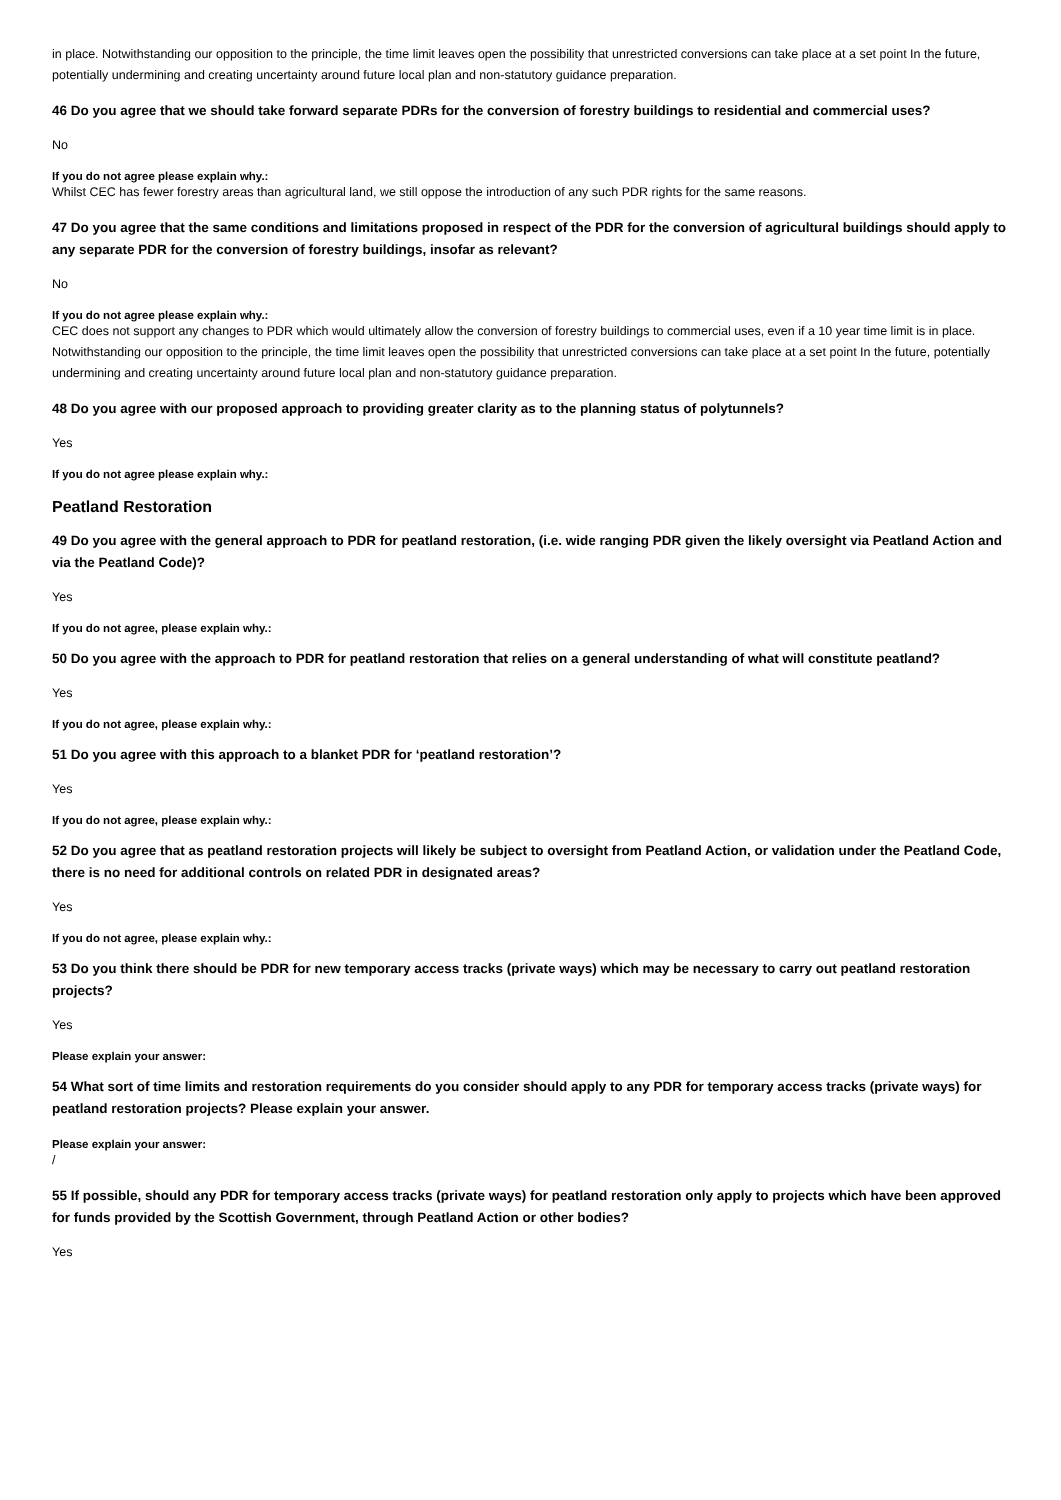in place. Notwithstanding our opposition to the principle, the time limit leaves open the possibility that unrestricted conversions can take place at a set point In the future, potentially undermining and creating uncertainty around future local plan and non-statutory guidance preparation.
46 Do you agree that we should take forward separate PDRs for the conversion of forestry buildings to residential and commercial uses?
No
If you do not agree please explain why.:
Whilst CEC has fewer forestry areas than agricultural land, we still oppose the introduction of any such PDR rights for the same reasons.
47 Do you agree that the same conditions and limitations proposed in respect of the PDR for the conversion of agricultural buildings should apply to any separate PDR for the conversion of forestry buildings, insofar as relevant?
No
If you do not agree please explain why.:
CEC does not support any changes to PDR which would ultimately allow the conversion of forestry buildings to commercial uses, even if a 10 year time limit is in place. Notwithstanding our opposition to the principle, the time limit leaves open the possibility that unrestricted conversions can take place at a set point In the future, potentially undermining and creating uncertainty around future local plan and non-statutory guidance preparation.
48 Do you agree with our proposed approach to providing greater clarity as to the planning status of polytunnels?
Yes
If you do not agree please explain why.:
Peatland Restoration
49 Do you agree with the general approach to PDR for peatland restoration, (i.e. wide ranging PDR given the likely oversight via Peatland Action and via the Peatland Code)?
Yes
If you do not agree, please explain why.:
50 Do you agree with the approach to PDR for peatland restoration that relies on a general understanding of what will constitute peatland?
Yes
If you do not agree, please explain why.:
51 Do you agree with this approach to a blanket PDR for ‘peatland restoration’?
Yes
If you do not agree, please explain why.:
52 Do you agree that as peatland restoration projects will likely be subject to oversight from Peatland Action, or validation under the Peatland Code, there is no need for additional controls on related PDR in designated areas?
Yes
If you do not agree, please explain why.:
53 Do you think there should be PDR for new temporary access tracks (private ways) which may be necessary to carry out peatland restoration projects?
Yes
Please explain your answer:
54 What sort of time limits and restoration requirements do you consider should apply to any PDR for temporary access tracks (private ways) for peatland restoration projects? Please explain your answer.
Please explain your answer:
/
55 If possible, should any PDR for temporary access tracks (private ways) for peatland restoration only apply to projects which have been approved for funds provided by the Scottish Government, through Peatland Action or other bodies?
Yes